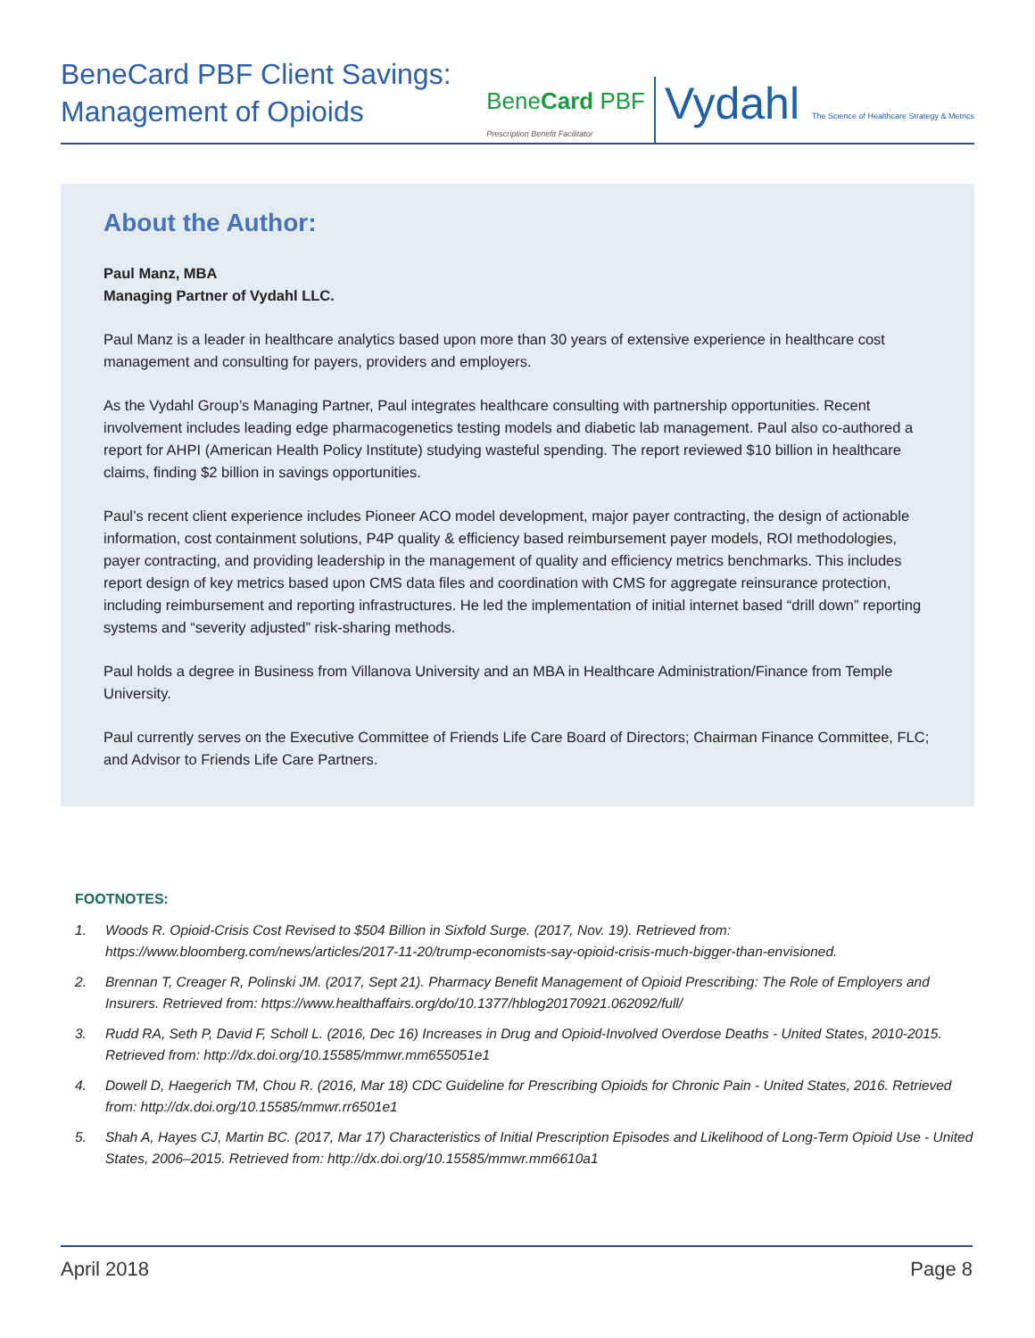BeneCard PBF Client Savings:
Management of Opioids
BeneCard PBF
Prescription Benefit Facilitator
Vydahl The Science of Healthcare Strategy & Metrics
About the Author:
Paul Manz, MBA
Managing Partner of Vydahl LLC.
Paul Manz is a leader in healthcare analytics based upon more than 30 years of extensive experience in healthcare cost management and consulting for payers, providers and employers.
As the Vydahl Group’s Managing Partner, Paul integrates healthcare consulting with partnership opportunities. Recent involvement includes leading edge pharmacogenetics testing models and diabetic lab management. Paul also co-authored a report for AHPI (American Health Policy Institute) studying wasteful spending. The report reviewed $10 billion in healthcare claims, finding $2 billion in savings opportunities.
Paul’s recent client experience includes Pioneer ACO model development, major payer contracting, the design of actionable information, cost containment solutions, P4P quality & efficiency based reimbursement payer models, ROI methodologies, payer contracting, and providing leadership in the management of quality and efficiency metrics benchmarks. This includes report design of key metrics based upon CMS data files and coordination with CMS for aggregate reinsurance protection, including reimbursement and reporting infrastructures. He led the implementation of initial internet based “drill down” reporting systems and “severity adjusted” risk-sharing methods.
Paul holds a degree in Business from Villanova University and an MBA in Healthcare Administration/Finance from Temple University.
Paul currently serves on the Executive Committee of Friends Life Care Board of Directors; Chairman Finance Committee, FLC; and Advisor to Friends Life Care Partners.
FOOTNOTES:
1. Woods R. Opioid-Crisis Cost Revised to $504 Billion in Sixfold Surge. (2017, Nov. 19). Retrieved from: https://www.bloomberg.com/news/articles/2017-11-20/trump-economists-say-opioid-crisis-much-bigger-than-envisioned.
2. Brennan T, Creager R, Polinski JM. (2017, Sept 21). Pharmacy Benefit Management of Opioid Prescribing: The Role of Employers and Insurers. Retrieved from: https://www.healthaffairs.org/do/10.1377/hblog20170921.062092/full/
3. Rudd RA, Seth P, David F, Scholl L. (2016, Dec 16) Increases in Drug and Opioid-Involved Overdose Deaths - United States, 2010-2015. Retrieved from: http://dx.doi.org/10.15585/mmwr.mm655051e1
4. Dowell D, Haegerich TM, Chou R. (2016, Mar 18) CDC Guideline for Prescribing Opioids for Chronic Pain - United States, 2016. Retrieved from: http://dx.doi.org/10.15585/mmwr.rr6501e1
5. Shah A, Hayes CJ, Martin BC. (2017, Mar 17) Characteristics of Initial Prescription Episodes and Likelihood of Long-Term Opioid Use - United States, 2006–2015. Retrieved from: http://dx.doi.org/10.15585/mmwr.mm6610a1
April 2018 Page 8